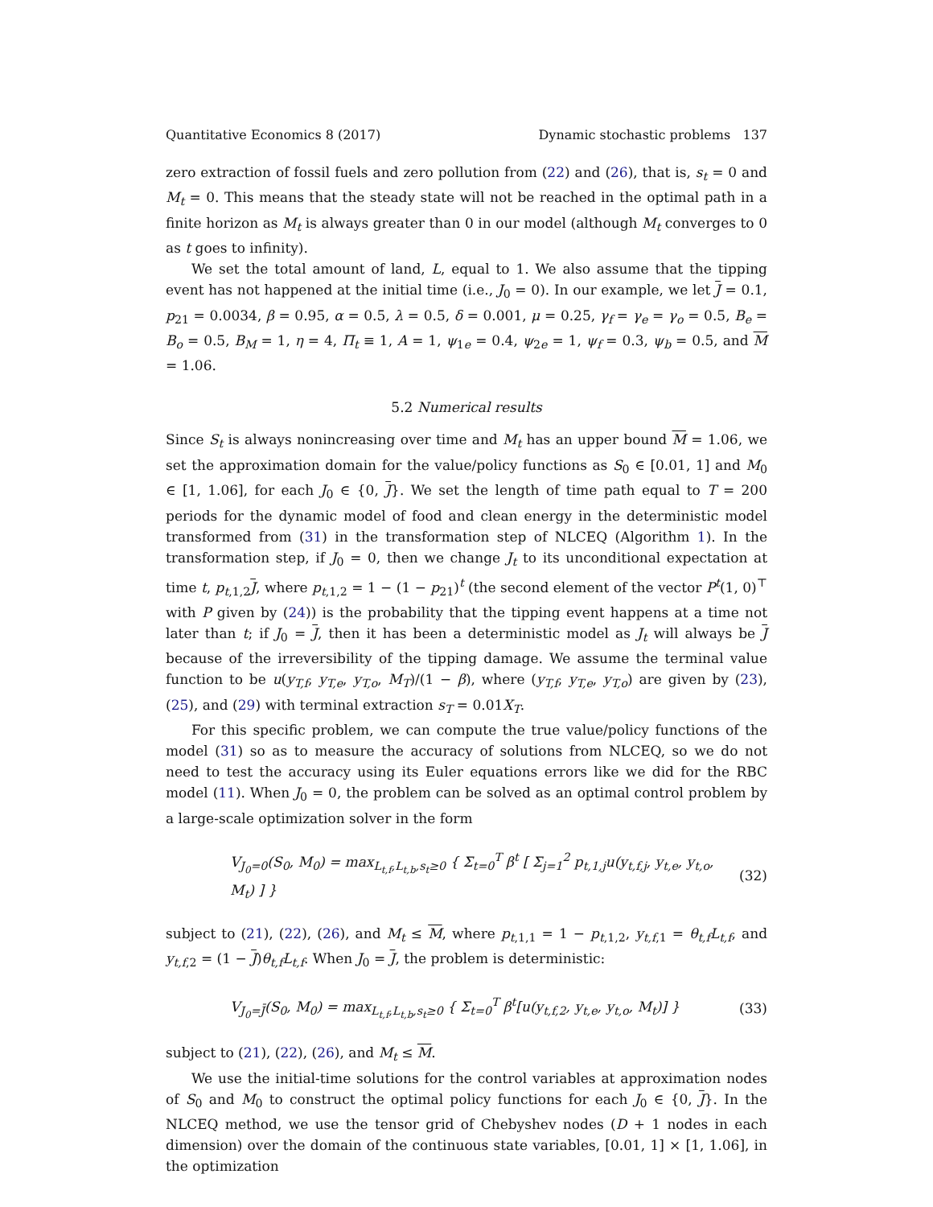Quantitative Economics 8 (2017) Dynamic stochastic problems 137
zero extraction of fossil fuels and zero pollution from (22) and (26), that is, s<sub>t</sub> = 0 and M<sub>t</sub> = 0. This means that the steady state will not be reached in the optimal path in a finite horizon as M<sub>t</sub> is always greater than 0 in our model (although M<sub>t</sub> converges to 0 as t goes to infinity).
We set the total amount of land, L, equal to 1. We also assume that the tipping event has not happened at the initial time (i.e., J<sub>0</sub> = 0). In our example, we let J = 0.1, p<sub>21</sub> = 0.0034, β = 0.95, α = 0.5, λ = 0.5, δ = 0.001, μ = 0.25, γ<sub>f</sub> = γ<sub>e</sub> = γ<sub>o</sub> = 0.5, B<sub>e</sub> = B<sub>o</sub> = 0.5, B<sub>M</sub> = 1, η = 4, Π<sub>t</sub> ≡ 1, A = 1, ψ<sub>1e</sub> = 0.4, ψ<sub>2e</sub> = 1, ψ<sub>f</sub> = 0.3, ψ<sub>b</sub> = 0.5, and M = 1.06.
5.2 Numerical results
Since S<sub>t</sub> is always nonincreasing over time and M<sub>t</sub> has an upper bound M = 1.06, we set the approximation domain for the value/policy functions as S<sub>0</sub> ∈ [0.01, 1] and M<sub>0</sub> ∈ [1, 1.06], for each J<sub>0</sub> ∈ {0, J}. We set the length of time path equal to T = 200 periods for the dynamic model of food and clean energy in the deterministic model transformed from (31) in the transformation step of NLCEQ (Algorithm 1). In the transformation step, if J<sub>0</sub> = 0, then we change J<sub>t</sub> to its unconditional expectation at time t, p<sub>t,1,2</sub>J, where p<sub>t,1,2</sub> = 1 − (1 − p<sub>21</sub>)<sup>t</sup> (the second element of the vector P<sup>t</sup>(1, 0)<sup>⊤</sup> with P given by (24)) is the probability that the tipping event happens at a time not later than t; if J<sub>0</sub> = J, then it has been a deterministic model as J<sub>t</sub> will always be J because of the irreversibility of the tipping damage. We assume the terminal value function to be u(y<sub>T,f</sub>, y<sub>T,e</sub>, y<sub>T,o</sub>, M<sub>T</sub>)/(1 − β), where (y<sub>T,f</sub>, y<sub>T,e</sub>, y<sub>T,o</sub>) are given by (23), (25), and (29) with terminal extraction s<sub>T</sub> = 0.01X<sub>T</sub>.
For this specific problem, we can compute the true value/policy functions of the model (31) so as to measure the accuracy of solutions from NLCEQ, so we do not need to test the accuracy using its Euler equations errors like we did for the RBC model (11). When J<sub>0</sub> = 0, the problem can be solved as an optimal control problem by a large-scale optimization solver in the form
V<sub>J<sub>0</sub>=0</sub>(S<sub>0</sub>, M<sub>0</sub>) = max<sub>L<sub>t,f</sub>,L<sub>t,b</sub>,s<sub>t</sub>≥0</sub> { Σ<sub>t=0</sub><sup>T</sup> β<sup>t</sup> [ Σ<sub>j=1</sub><sup>2</sup> p<sub>t,1,j</sub>u(y<sub>t,f,j</sub>, y<sub>t,e</sub>, y<sub>t,o</sub>, M<sub>t</sub>) ] } (32)
subject to (21), (22), (26), and M<sub>t</sub> ≤ M, where p<sub>t,1,1</sub> = 1 − p<sub>t,1,2</sub>, y<sub>t,f,1</sub> = θ<sub>t,f</sub>L<sub>t,f</sub>, and y<sub>t,f,2</sub> = (1 − J)θ<sub>t,f</sub>L<sub>t,f</sub>. When J<sub>0</sub> = J, the problem is deterministic:
V<sub>J<sub>0</sub>=J̄</sub>(S<sub>0</sub>, M<sub>0</sub>) = max<sub>L<sub>t,f</sub>,L<sub>t,b</sub>,s<sub>t</sub>≥0</sub> { Σ<sub>t=0</sub><sup>T</sup> β<sup>t</sup>[u(y<sub>t,f,2</sub>, y<sub>t,e</sub>, y<sub>t,o</sub>, M<sub>t</sub>)] } (33)
subject to (21), (22), (26), and M<sub>t</sub> ≤ M.
We use the initial-time solutions for the control variables at approximation nodes of S<sub>0</sub> and M<sub>0</sub> to construct the optimal policy functions for each J<sub>0</sub> ∈ {0, J}. In the NLCEQ method, we use the tensor grid of Chebyshev nodes (D + 1 nodes in each dimension) over the domain of the continuous state variables, [0.01, 1] × [1, 1.06], in the optimization